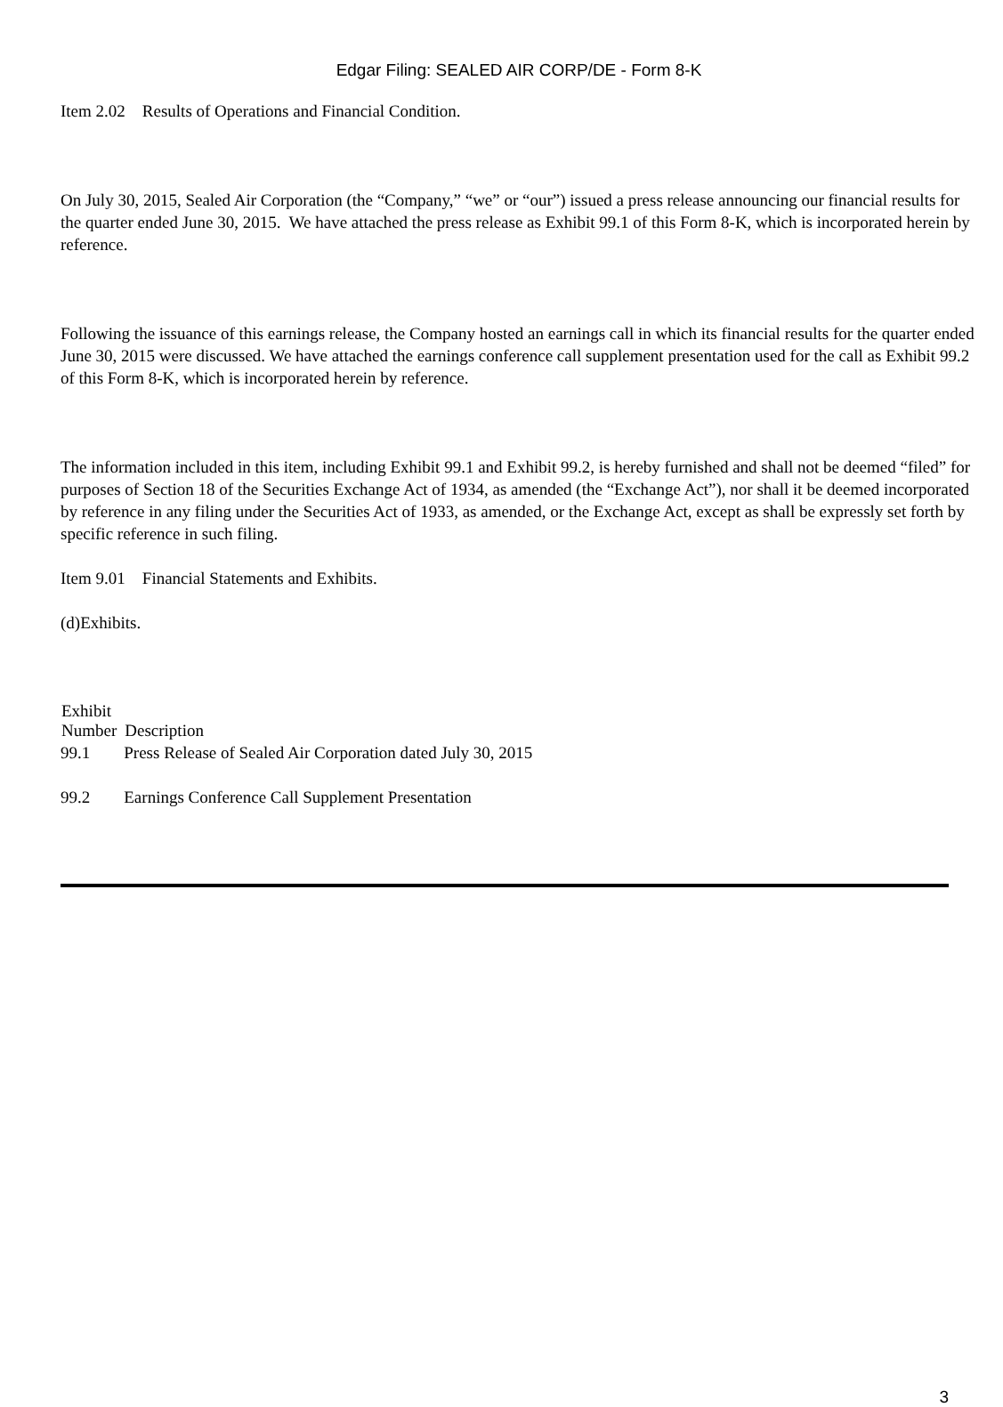Edgar Filing: SEALED AIR CORP/DE - Form 8-K
Item 2.02 Results of Operations and Financial Condition.
On July 30, 2015, Sealed Air Corporation (the “Company,” “we” or “our”) issued a press release announcing our financial results for the quarter ended June 30, 2015. We have attached the press release as Exhibit 99.1 of this Form 8-K, which is incorporated herein by reference.
Following the issuance of this earnings release, the Company hosted an earnings call in which its financial results for the quarter ended June 30, 2015 were discussed. We have attached the earnings conference call supplement presentation used for the call as Exhibit 99.2 of this Form 8-K, which is incorporated herein by reference.
The information included in this item, including Exhibit 99.1 and Exhibit 99.2, is hereby furnished and shall not be deemed “filed” for purposes of Section 18 of the Securities Exchange Act of 1934, as amended (the “Exchange Act”), nor shall it be deemed incorporated by reference in any filing under the Securities Act of 1933, as amended, or the Exchange Act, except as shall be expressly set forth by specific reference in such filing.
Item 9.01 Financial Statements and Exhibits.
(d)Exhibits.
| Exhibit Number | Description |
| --- | --- |
| 99.1 | Press Release of Sealed Air Corporation dated July 30, 2015 |
| 99.2 | Earnings Conference Call Supplement Presentation |
3